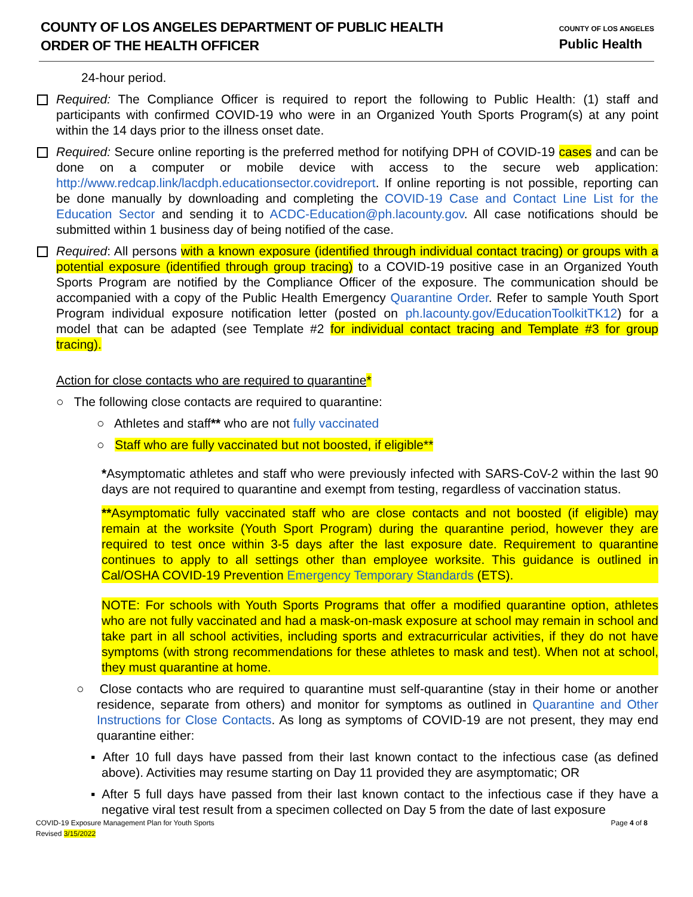COUNTY OF LOS ANGELES DEPARTMENT OF PUBLIC HEALTH
ORDER OF THE HEALTH OFFICER
COUNTY OF LOS ANGELES
Public Health
24-hour period.
Required: The Compliance Officer is required to report the following to Public Health: (1) staff and participants with confirmed COVID-19 who were in an Organized Youth Sports Program(s) at any point within the 14 days prior to the illness onset date.
Required: Secure online reporting is the preferred method for notifying DPH of COVID-19 cases and can be done on a computer or mobile device with access to the secure web application: http://www.redcap.link/lacdph.educationsector.covidreport. If online reporting is not possible, reporting can be done manually by downloading and completing the COVID-19 Case and Contact Line List for the Education Sector and sending it to ACDC-Education@ph.lacounty.gov. All case notifications should be submitted within 1 business day of being notified of the case.
Required: All persons with a known exposure (identified through individual contact tracing) or groups with a potential exposure (identified through group tracing) to a COVID-19 positive case in an Organized Youth Sports Program are notified by the Compliance Officer of the exposure. The communication should be accompanied with a copy of the Public Health Emergency Quarantine Order. Refer to sample Youth Sport Program individual exposure notification letter (posted on ph.lacounty.gov/EducationToolkitTK12) for a model that can be adapted (see Template #2 for individual contact tracing and Template #3 for group tracing).
Action for close contacts who are required to quarantine*
○ The following close contacts are required to quarantine:
○ Athletes and staff** who are not fully vaccinated
○ Staff who are fully vaccinated but not boosted, if eligible**
*Asymptomatic athletes and staff who were previously infected with SARS-CoV-2 within the last 90 days are not required to quarantine and exempt from testing, regardless of vaccination status.
**Asymptomatic fully vaccinated staff who are close contacts and not boosted (if eligible) may remain at the worksite (Youth Sport Program) during the quarantine period, however they are required to test once within 3-5 days after the last exposure date. Requirement to quarantine continues to apply to all settings other than employee worksite. This guidance is outlined in Cal/OSHA COVID-19 Prevention Emergency Temporary Standards (ETS).
NOTE: For schools with Youth Sports Programs that offer a modified quarantine option, athletes who are not fully vaccinated and had a mask-on-mask exposure at school may remain in school and take part in all school activities, including sports and extracurricular activities, if they do not have symptoms (with strong recommendations for these athletes to mask and test). When not at school, they must quarantine at home.
○ Close contacts who are required to quarantine must self-quarantine (stay in their home or another residence, separate from others) and monitor for symptoms as outlined in Quarantine and Other Instructions for Close Contacts. As long as symptoms of COVID-19 are not present, they may end quarantine either:
▪ After 10 full days have passed from their last known contact to the infectious case (as defined above). Activities may resume starting on Day 11 provided they are asymptomatic; OR
▪ After 5 full days have passed from their last known contact to the infectious case if they have a negative viral test result from a specimen collected on Day 5 from the date of last exposure
COVID-19 Exposure Management Plan for Youth Sports
Revised 3/15/2022 Page 4 of 8